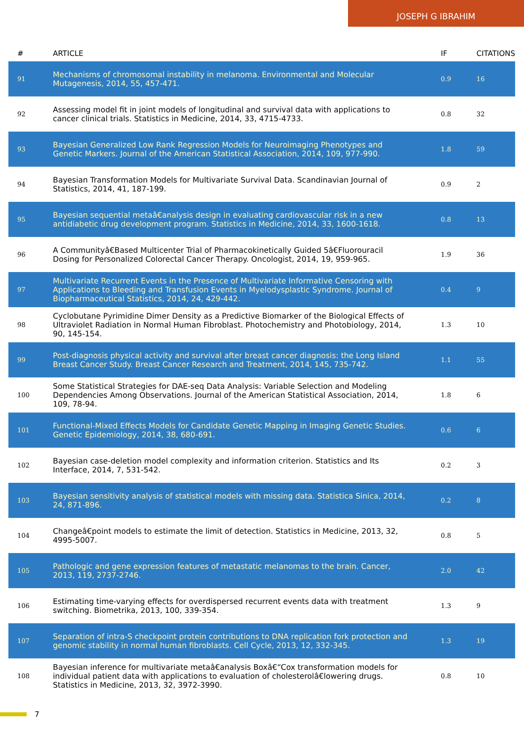JOSEPH G IBRAHIM
| # | ARTICLE | IF | CITATIONS |
| --- | --- | --- | --- |
| 91 | Mechanisms of chromosomal instability in melanoma. Environmental and Molecular Mutagenesis, 2014, 55, 457-471. | 0.9 | 16 |
| 92 | Assessing model fit in joint models of longitudinal and survival data with applications to cancer clinical trials. Statistics in Medicine, 2014, 33, 4715-4733. | 0.8 | 32 |
| 93 | Bayesian Generalized Low Rank Regression Models for Neuroimaging Phenotypes and Genetic Markers. Journal of the American Statistical Association, 2014, 109, 977-990. | 1.8 | 59 |
| 94 | Bayesian Transformation Models for Multivariate Survival Data. Scandinavian Journal of Statistics, 2014, 41, 187-199. | 0.9 | 2 |
| 95 | Bayesian sequential metaâ€analysis design in evaluating cardiovascular risk in a new antidiabetic drug development program. Statistics in Medicine, 2014, 33, 1600-1618. | 0.8 | 13 |
| 96 | A Communityâ€Based Multicenter Trial of Pharmacokinetically Guided 5â€Fluorouracil Dosing for Personalized Colorectal Cancer Therapy. Oncologist, 2014, 19, 959-965. | 1.9 | 36 |
| 97 | Multivariate Recurrent Events in the Presence of Multivariate Informative Censoring with Applications to Bleeding and Transfusion Events in Myelodysplastic Syndrome. Journal of Biopharmaceutical Statistics, 2014, 24, 429-442. | 0.4 | 9 |
| 98 | Cyclobutane Pyrimidine Dimer Density as a Predictive Biomarker of the Biological Effects of Ultraviolet Radiation in Normal Human Fibroblast. Photochemistry and Photobiology, 2014, 90, 145-154. | 1.3 | 10 |
| 99 | Post-diagnosis physical activity and survival after breast cancer diagnosis: the Long Island Breast Cancer Study. Breast Cancer Research and Treatment, 2014, 145, 735-742. | 1.1 | 55 |
| 100 | Some Statistical Strategies for DAE-seq Data Analysis: Variable Selection and Modeling Dependencies Among Observations. Journal of the American Statistical Association, 2014, 109, 78-94. | 1.8 | 6 |
| 101 | Functional-Mixed Effects Models for Candidate Genetic Mapping in Imaging Genetic Studies. Genetic Epidemiology, 2014, 38, 680-691. | 0.6 | 6 |
| 102 | Bayesian case-deletion model complexity and information criterion. Statistics and Its Interface, 2014, 7, 531-542. | 0.2 | 3 |
| 103 | Bayesian sensitivity analysis of statistical models with missing data. Statistica Sinica, 2014, 24, 871-896. | 0.2 | 8 |
| 104 | Changeâ€point models to estimate the limit of detection. Statistics in Medicine, 2013, 32, 4995-5007. | 0.8 | 5 |
| 105 | Pathologic and gene expression features of metastatic melanomas to the brain. Cancer, 2013, 119, 2737-2746. | 2.0 | 42 |
| 106 | Estimating time-varying effects for overdispersed recurrent events data with treatment switching. Biometrika, 2013, 100, 339-354. | 1.3 | 9 |
| 107 | Separation of intra-S checkpoint protein contributions to DNA replication fork protection and genomic stability in normal human fibroblasts. Cell Cycle, 2013, 12, 332-345. | 1.3 | 19 |
| 108 | Bayesian inference for multivariate metaâ€analysis Boxâ€“Cox transformation models for individual patient data with applications to evaluation of cholesterolâ€lowering drugs. Statistics in Medicine, 2013, 32, 3972-3990. | 0.8 | 10 |
7